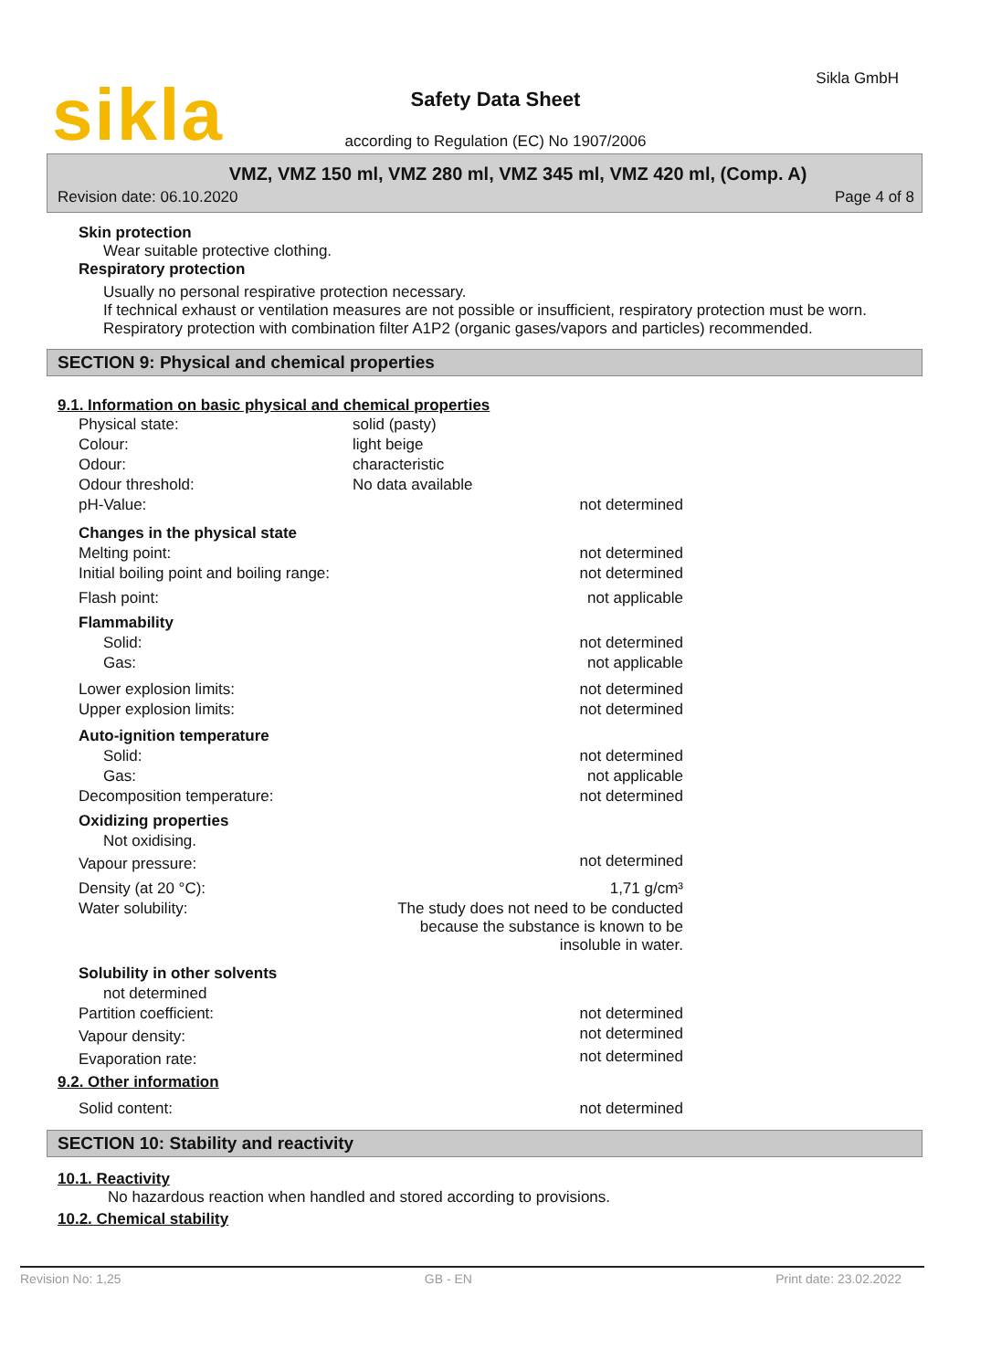sikla Sikla GmbH
Safety Data Sheet
according to Regulation (EC) No 1907/2006
VMZ, VMZ 150 ml, VMZ 280 ml, VMZ 345 ml, VMZ 420 ml, (Comp. A)
Revision date: 06.10.2020 Page 4 of 8
Skin protection
Wear suitable protective clothing.
Respiratory protection
Usually no personal respirative protection necessary.
If technical exhaust or ventilation measures are not possible or insufficient, respiratory protection must be worn. Respiratory protection with combination filter A1P2 (organic gases/vapors and particles) recommended.
SECTION 9: Physical and chemical properties
9.1. Information on basic physical and chemical properties
| Physical state: | solid (pasty) | |
| Colour: | light beige | |
| Odour: | characteristic | |
| Odour threshold: | No data available | |
| pH-Value: | | not determined |
| Changes in the physical state | | |
| Melting point: | | not determined |
| Initial boiling point and boiling range: | | not determined |
| Flash point: | | not applicable |
| Flammability | | |
| Solid: | | not determined |
| Gas: | | not applicable |
| Lower explosion limits: | | not determined |
| Upper explosion limits: | | not determined |
| Auto-ignition temperature | | |
| Solid: | | not determined |
| Gas: | | not applicable |
| Decomposition temperature: | | not determined |
| Oxidizing properties | | |
| Not oxidising. | | |
| Vapour pressure: | | not determined |
| Density (at 20 °C): | | 1,71 g/cm³ |
| Water solubility: | The study does not need to be conducted because the substance is known to be insoluble in water. | |
| Solubility in other solvents | | |
| not determined | | |
| Partition coefficient: | | not determined |
| Vapour density: | | not determined |
| Evaporation rate: | | not determined |
9.2. Other information
| Solid content: | not determined |
SECTION 10: Stability and reactivity
10.1. Reactivity
No hazardous reaction when handled and stored according to provisions.
10.2. Chemical stability
Revision No: 1,25 GB - EN Print date: 23.02.2022